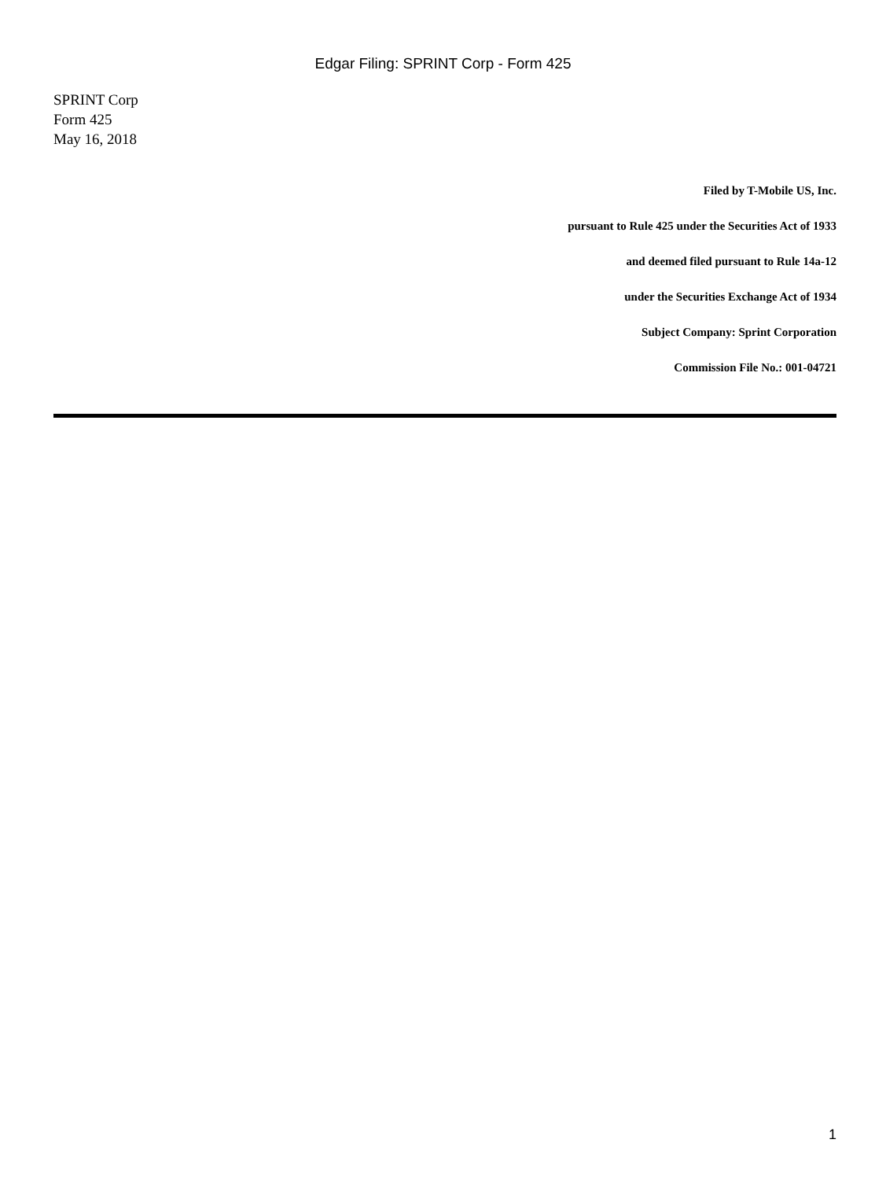Edgar Filing: SPRINT Corp - Form 425
SPRINT Corp
Form 425
May 16, 2018
Filed by T-Mobile US, Inc.
pursuant to Rule 425 under the Securities Act of 1933
and deemed filed pursuant to Rule 14a-12
under the Securities Exchange Act of 1934
Subject Company: Sprint Corporation
Commission File No.: 001-04721
1